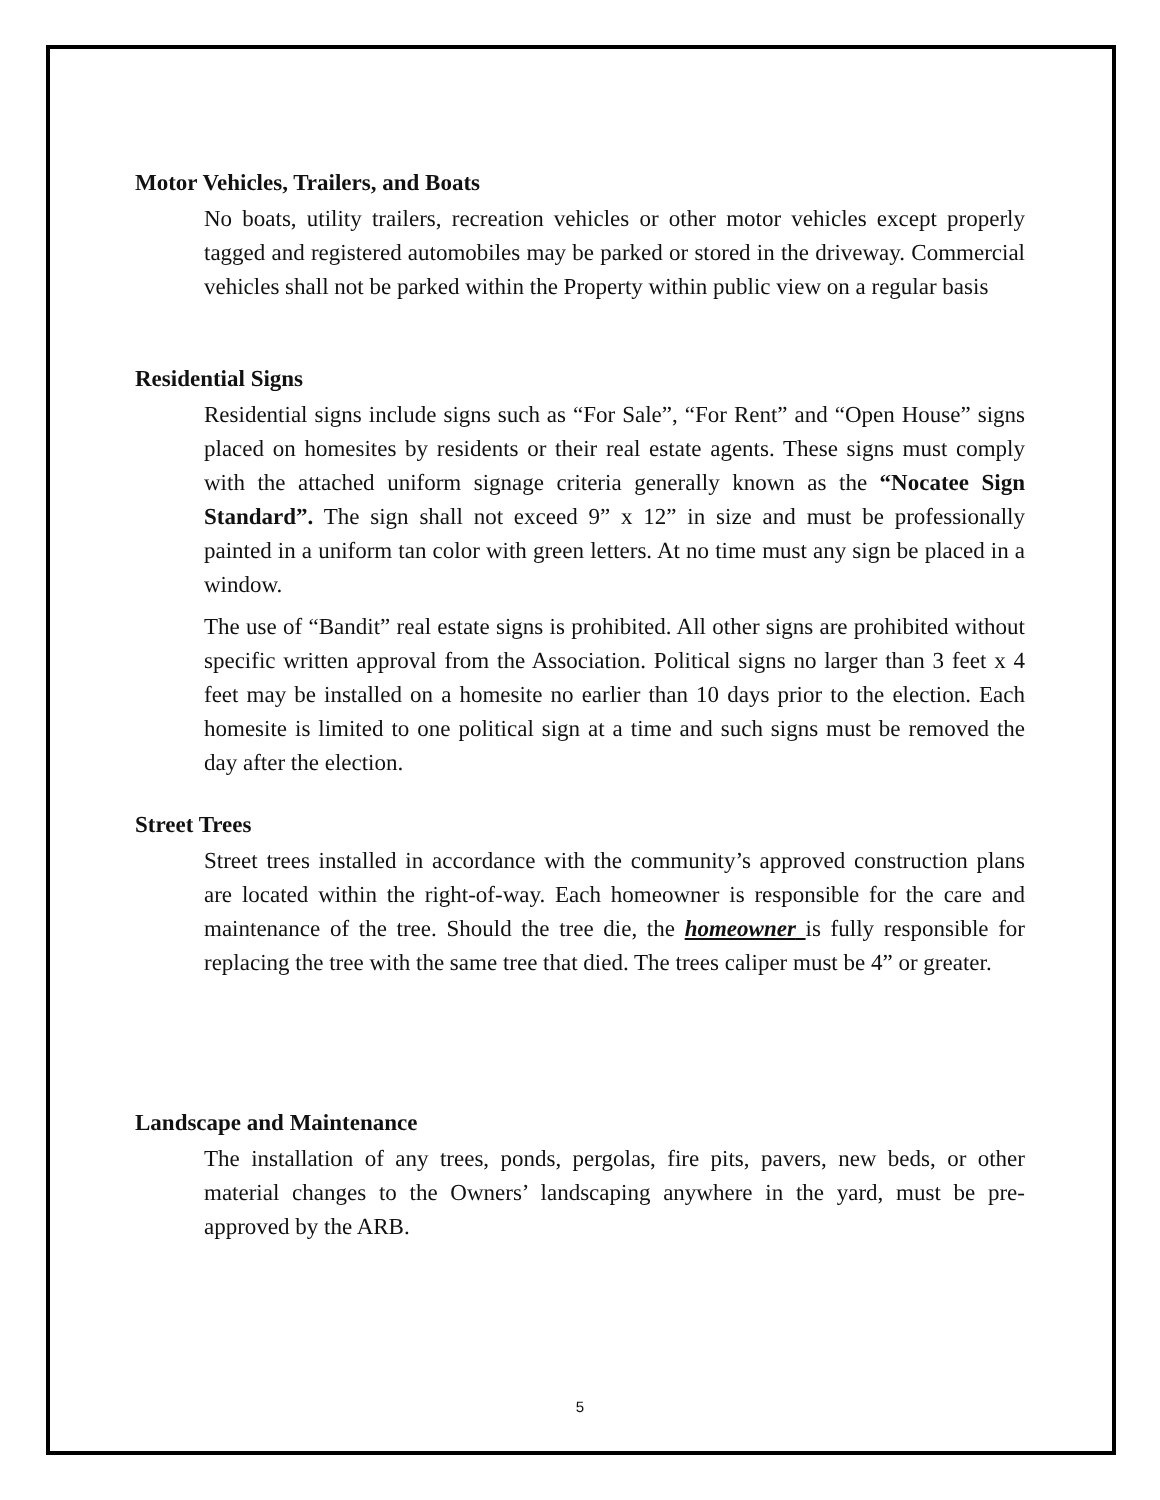Motor Vehicles, Trailers, and Boats
No boats, utility trailers, recreation vehicles or other motor vehicles except properly tagged and registered automobiles may be parked or stored in the driveway. Commercial vehicles shall not be parked within the Property within public view on a regular basis
Residential Signs
Residential signs include signs such as “For Sale”, “For Rent” and “Open House” signs placed on homesites by residents or their real estate agents. These signs must comply with the attached uniform signage criteria generally known as the “Nocatee Sign Standard”. The sign shall not exceed 9” x 12” in size and must be professionally painted in a uniform tan color with green letters. At no time must any sign be placed in a window.
The use of “Bandit” real estate signs is prohibited. All other signs are prohibited without specific written approval from the Association. Political signs no larger than 3 feet x 4 feet may be installed on a homesite no earlier than 10 days prior to the election. Each homesite is limited to one political sign at a time and such signs must be removed the day after the election.
Street Trees
Street trees installed in accordance with the community’s approved construction plans are located within the right-of-way. Each homeowner is responsible for the care and maintenance of the tree. Should the tree die, the homeowner is fully responsible for replacing the tree with the same tree that died. The trees caliper must be 4” or greater.
Landscape and Maintenance
The installation of any trees, ponds, pergolas, fire pits, pavers, new beds, or other material changes to the Owners’ landscaping anywhere in the yard, must be pre-approved by the ARB.
5